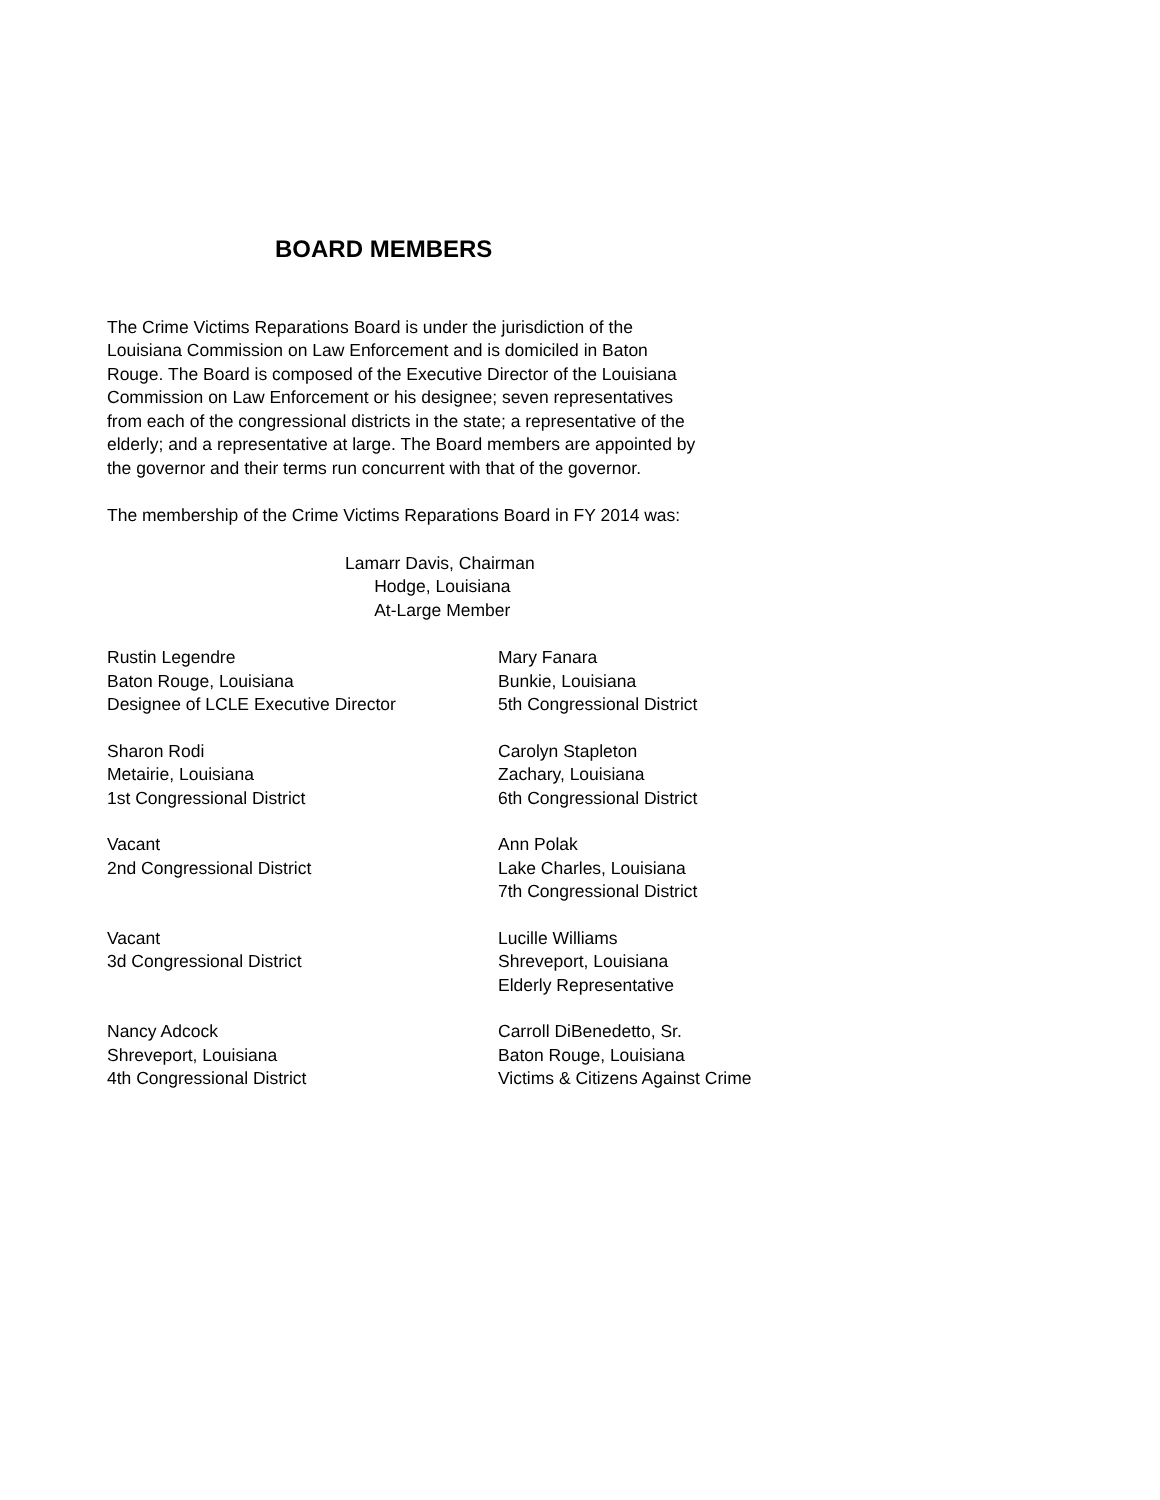BOARD MEMBERS
The Crime Victims Reparations Board is under the jurisdiction of the
Louisiana Commission on Law Enforcement and is domiciled in Baton
Rouge. The Board is composed of the Executive Director of the Louisiana
Commission on Law Enforcement or his designee; seven representatives
from each of the congressional districts in the state; a representative of the
elderly; and a representative at large. The Board members are appointed by
the governor and their terms run concurrent with that of the governor.
The membership of the Crime Victims Reparations Board in FY 2014 was:
Lamarr Davis, Chairman
Hodge, Louisiana
At-Large Member
Rustin Legendre
Baton Rouge, Louisiana
Designee of LCLE Executive Director
Mary Fanara
Bunkie, Louisiana
5th Congressional District
Sharon Rodi
Metairie, Louisiana
1st Congressional District
Carolyn Stapleton
Zachary, Louisiana
6th Congressional District
Vacant
2nd Congressional District
Ann Polak
Lake Charles, Louisiana
7th Congressional District
Vacant
3d Congressional District
Lucille Williams
Shreveport, Louisiana
Elderly Representative
Nancy Adcock
Shreveport, Louisiana
4th Congressional District
Carroll DiBenedetto, Sr.
Baton Rouge, Louisiana
Victims & Citizens Against Crime